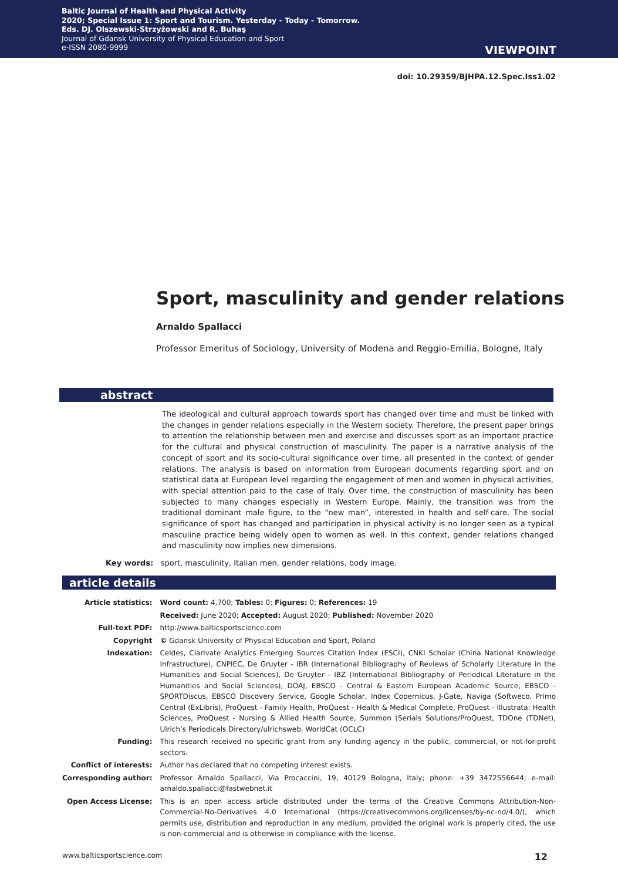Baltic Journal of Health and Physical Activity
2020; Special Issue 1: Sport and Tourism. Yesterday - Today - Tomorrow.
Eds. DJ. Olszewski-Strzyżowski and R. Buhaş
Journal of Gdansk University of Physical Education and Sport
e-ISSN 2080-9999
VIEWPOINT
doi: 10.29359/BJHPA.12.Spec.Iss1.02
Sport, masculinity and gender relations
Arnaldo Spallacci
Professor Emeritus of Sociology, University of Modena and Reggio-Emilia, Bologne, Italy
abstract
The ideological and cultural approach towards sport has changed over time and must be linked with the changes in gender relations especially in the Western society. Therefore, the present paper brings to attention the relationship between men and exercise and discusses sport as an important practice for the cultural and physical construction of masculinity. The paper is a narrative analysis of the concept of sport and its socio-cultural significance over time, all presented in the context of gender relations. The analysis is based on information from European documents regarding sport and on statistical data at European level regarding the engagement of men and women in physical activities, with special attention paid to the case of Italy. Over time, the construction of masculinity has been subjected to many changes especially in Western Europe. Mainly, the transition was from the traditional dominant male figure, to the “new man”, interested in health and self-care. The social significance of sport has changed and participation in physical activity is no longer seen as a typical masculine practice being widely open to women as well. In this context, gender relations changed and masculinity now implies new dimensions.
Key words: sport, masculinity, Italian men, gender relations, body image.
article details
| Article statistics: | Word count: 4,700; Tables: 0; Figures: 0; References: 19 |
| | Received: June 2020; Accepted: August 2020; Published: November 2020 |
| Full-text PDF: | http://www.balticsportscience.com |
| Copyright | © Gdansk University of Physical Education and Sport, Poland |
| Indexation: | Celdes, Clarivate Analytics Emerging Sources Citation Index (ESCI), CNKI Scholar (China National Knowledge Infrastructure), CNPIEC, De Gruyter - IBR (International Bibliography of Reviews of Scholarly Literature in the Humanities and Social Sciences), De Gruyter - IBZ (International Bibliography of Periodical Literature in the Humanities and Social Sciences), DOAJ, EBSCO - Central & Eastern European Academic Source, EBSCO - SPORTDiscus, EBSCO Discovery Service, Google Scholar, Index Copernicus, J-Gate, Naviga (Softweco, Primo Central (ExLibris), ProQuest - Family Health, ProQuest - Health & Medical Complete, ProQuest - Illustrata: Health Sciences, ProQuest - Nursing & Allied Health Source, Summon (Serials Solutions/ProQuest, TDOne (TDNet), Ulrich’s Periodicals Directory/ulrichsweb, WorldCat (OCLC) |
| Funding: | This research received no specific grant from any funding agency in the public, commercial, or not-for-profit sectors. |
| Conflict of interests: | Author has declared that no competing interest exists. |
| Corresponding author: | Professor Arnaldo Spallacci, Via Procaccini, 19, 40129 Bologna, Italy; phone: +39 3472556644; e-mail: arnaldo.spallacci@fastwebnet.it |
| Open Access License: | This is an open access article distributed under the terms of the Creative Commons Attribution-Non-Commercial-No-Derivatives 4.0 International (https://creativecommons.org/licenses/by-nc-nd/4.0/), which permits use, distribution and reproduction in any medium, provided the original work is properly cited, the use is non-commercial and is otherwise in compliance with the license. |
www.balticsportscience.com 12